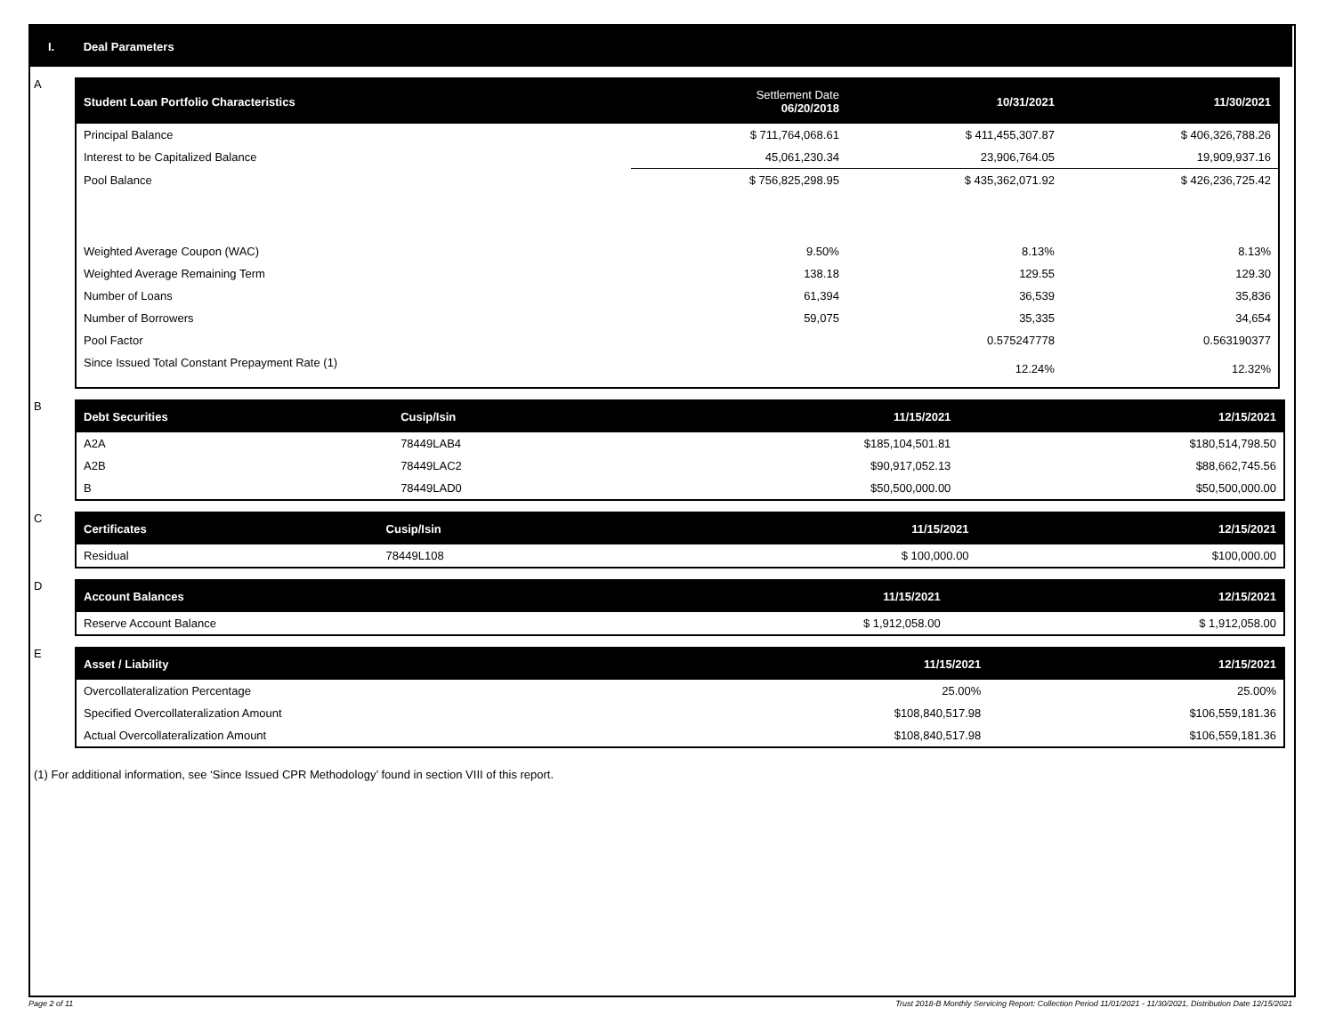I. Deal Parameters
A
| Student Loan Portfolio Characteristics | Settlement Date 06/20/2018 | 10/31/2021 | 11/30/2021 |
| --- | --- | --- | --- |
| Principal Balance | $ 711,764,068.61 | $ 411,455,307.87 | $ 406,326,788.26 |
| Interest to be Capitalized Balance | 45,061,230.34 | 23,906,764.05 | 19,909,937.16 |
| Pool Balance | $ 756,825,298.95 | $ 435,362,071.92 | $ 426,236,725.42 |
| Weighted Average Coupon (WAC) | 9.50% | 8.13% | 8.13% |
| Weighted Average Remaining Term | 138.18 | 129.55 | 129.30 |
| Number of Loans | 61,394 | 36,539 | 35,836 |
| Number of Borrowers | 59,075 | 35,335 | 34,654 |
| Pool Factor | | 0.575247778 | 0.563190377 |
| Since Issued Total Constant Prepayment Rate (1) | | 12.24% | 12.32% |
B
| Debt Securities | Cusip/Isin | 11/15/2021 | 12/15/2021 |
| --- | --- | --- | --- |
| A2A | 78449LAB4 | $185,104,501.81 | $180,514,798.50 |
| A2B | 78449LAC2 | $90,917,052.13 | $88,662,745.56 |
| B | 78449LAD0 | $50,500,000.00 | $50,500,000.00 |
C
| Certificates | Cusip/Isin | 11/15/2021 | 12/15/2021 |
| --- | --- | --- | --- |
| Residual | 78449L108 | $ 100,000.00 | $100,000.00 |
D
| Account Balances | 11/15/2021 | 12/15/2021 |
| --- | --- | --- |
| Reserve Account Balance | $ 1,912,058.00 | $ 1,912,058.00 |
E
| Asset / Liability | 11/15/2021 | 12/15/2021 |
| --- | --- | --- |
| Overcollateralization Percentage | 25.00% | 25.00% |
| Specified Overcollateralization Amount | $108,840,517.98 | $106,559,181.36 |
| Actual Overcollateralization Amount | $108,840,517.98 | $106,559,181.36 |
(1) For additional information, see ‘Since Issued CPR Methodology’ found in section VIII of this report.
Page 2 of 11
Trust 2018-B Monthly Servicing Report: Collection Period 11/01/2021 - 11/30/2021, Distribution Date 12/15/2021